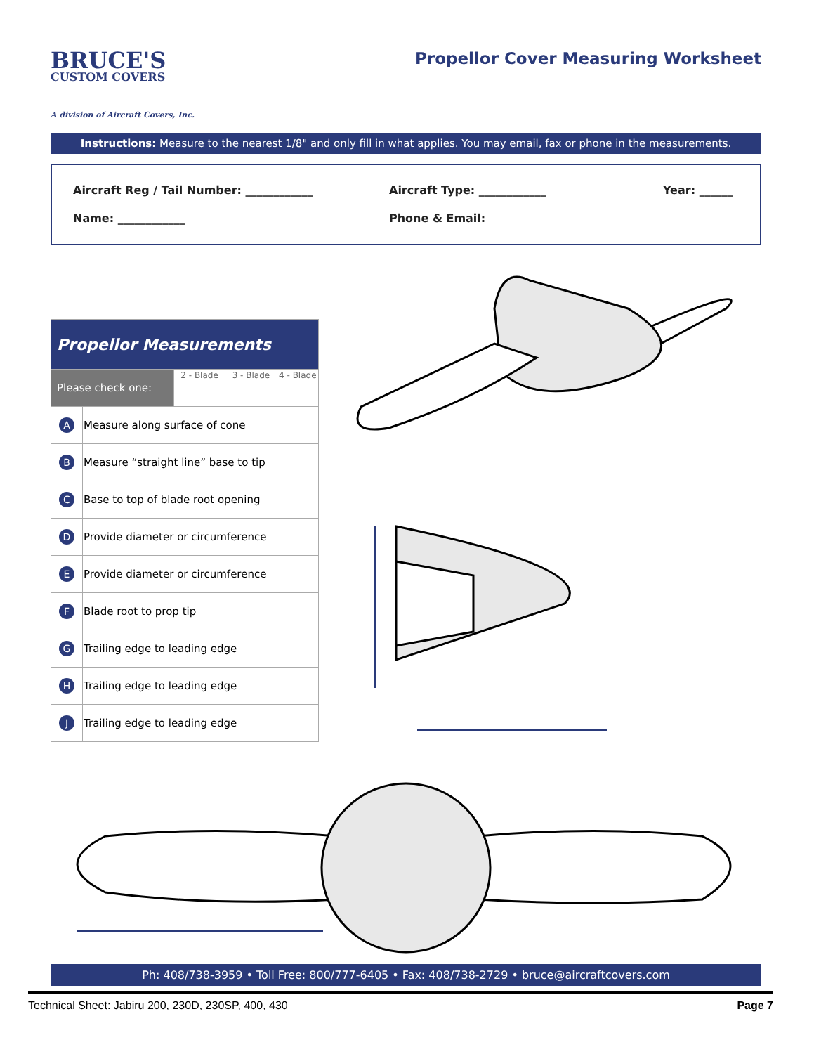BRUCE'S
CUSTOM COVERS
A division of Aircraft Covers, Inc.
Propellor Cover Measuring Worksheet
Instructions: Measure to the nearest 1/8" and only fill in what applies. You may email, fax or phone in the measurements.
Aircraft Reg / Tail Number: ____________ Aircraft Type: ____________ Year: ______
Name: ____________ Phone & Email:
| Propellor Measurements | | | | |
| Please check one: | | 2 - Blade | 3 - Blade | 4 - Blade |
| A | Measure along surface of cone | | | |
| B | Measure “straight line” base to tip | | | |
| C | Base to top of blade root opening | | | |
| D | Provide diameter or circumference | | | |
| E | Provide diameter or circumference | | | |
| F | Blade root to prop tip | | | |
| G | Trailing edge to leading edge | | | |
| H | Trailing edge to leading edge | | | |
| J | Trailing edge to leading edge | | | |
Ph: 408/738-3959 • Toll Free: 800/777-6405 • Fax: 408/738-2729 • bruce@aircraftcovers.com
Technical Sheet: Jabiru 200, 230D, 230SP, 400, 430 Page 7